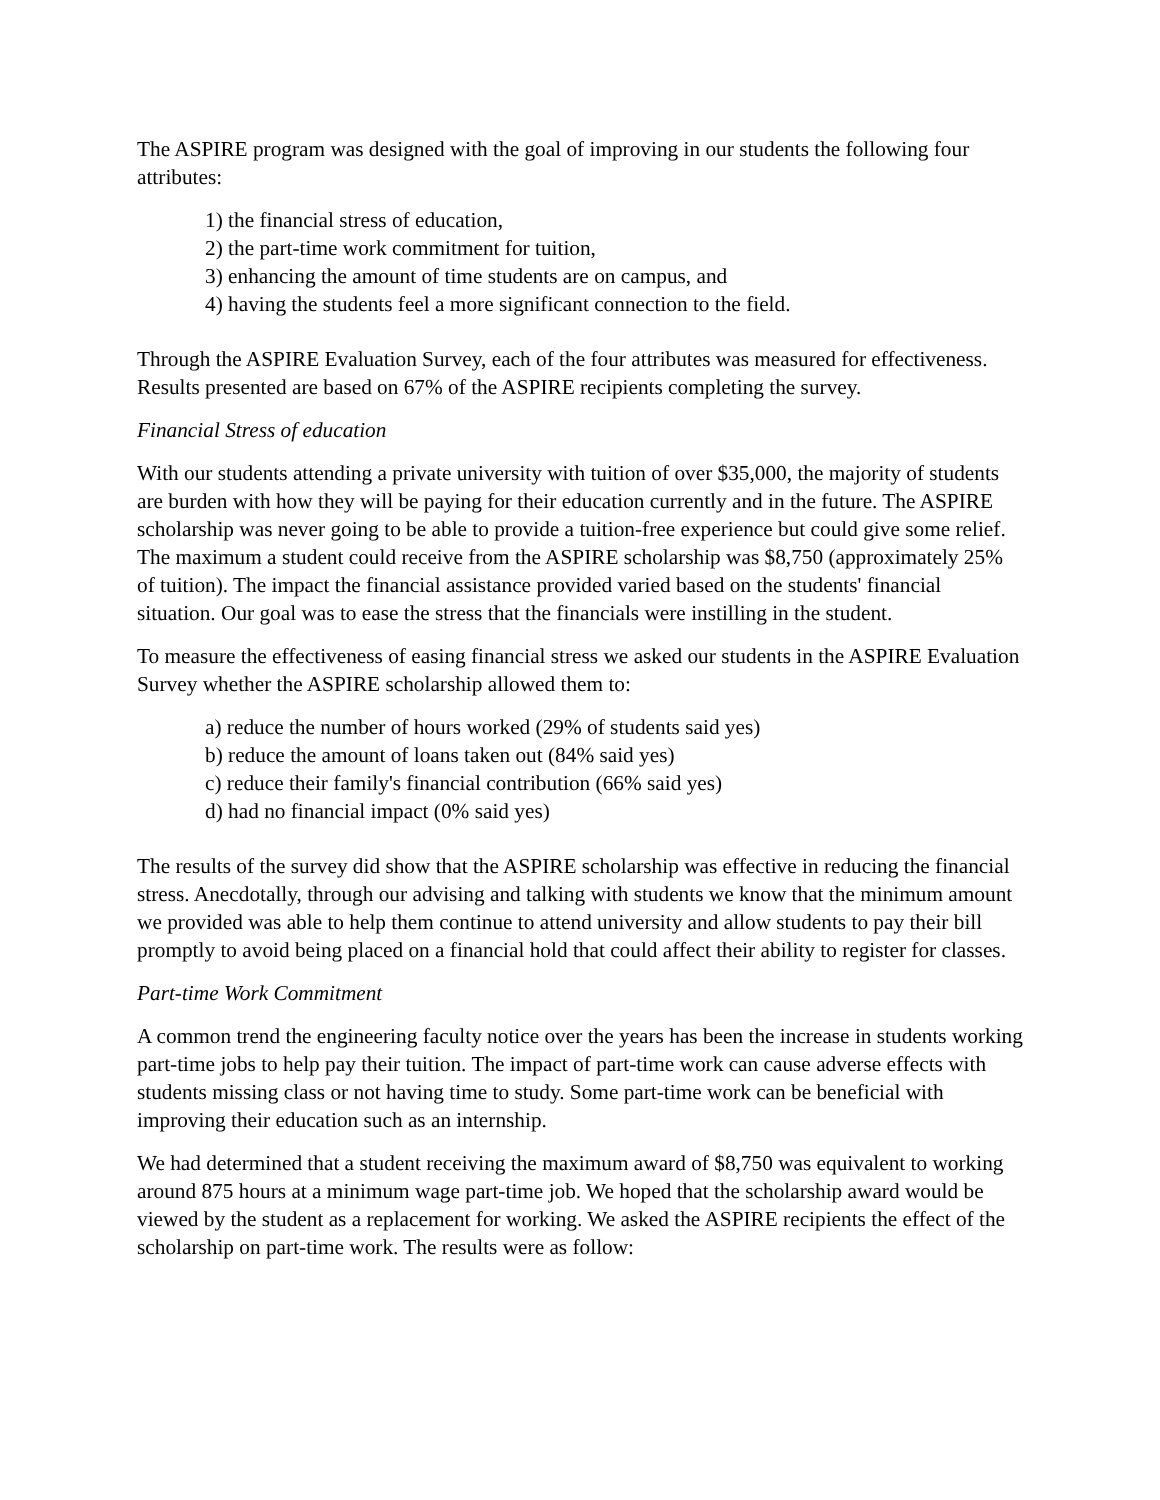The ASPIRE program was designed with the goal of improving in our students the following four attributes:
1) the financial stress of education,
2) the part-time work commitment for tuition,
3) enhancing the amount of time students are on campus, and
4) having the students feel a more significant connection to the field.
Through the ASPIRE Evaluation Survey, each of the four attributes was measured for effectiveness. Results presented are based on 67% of the ASPIRE recipients completing the survey.
Financial Stress of education
With our students attending a private university with tuition of over $35,000, the majority of students are burden with how they will be paying for their education currently and in the future. The ASPIRE scholarship was never going to be able to provide a tuition-free experience but could give some relief. The maximum a student could receive from the ASPIRE scholarship was $8,750 (approximately 25% of tuition). The impact the financial assistance provided varied based on the students' financial situation. Our goal was to ease the stress that the financials were instilling in the student.
To measure the effectiveness of easing financial stress we asked our students in the ASPIRE Evaluation Survey whether the ASPIRE scholarship allowed them to:
a) reduce the number of hours worked (29% of students said yes)
b) reduce the amount of loans taken out (84% said yes)
c) reduce their family's financial contribution (66% said yes)
d) had no financial impact (0% said yes)
The results of the survey did show that the ASPIRE scholarship was effective in reducing the financial stress. Anecdotally, through our advising and talking with students we know that the minimum amount we provided was able to help them continue to attend university and allow students to pay their bill promptly to avoid being placed on a financial hold that could affect their ability to register for classes.
Part-time Work Commitment
A common trend the engineering faculty notice over the years has been the increase in students working part-time jobs to help pay their tuition. The impact of part-time work can cause adverse effects with students missing class or not having time to study. Some part-time work can be beneficial with improving their education such as an internship.
We had determined that a student receiving the maximum award of $8,750 was equivalent to working around 875 hours at a minimum wage part-time job. We hoped that the scholarship award would be viewed by the student as a replacement for working. We asked the ASPIRE recipients the effect of the scholarship on part-time work. The results were as follow: